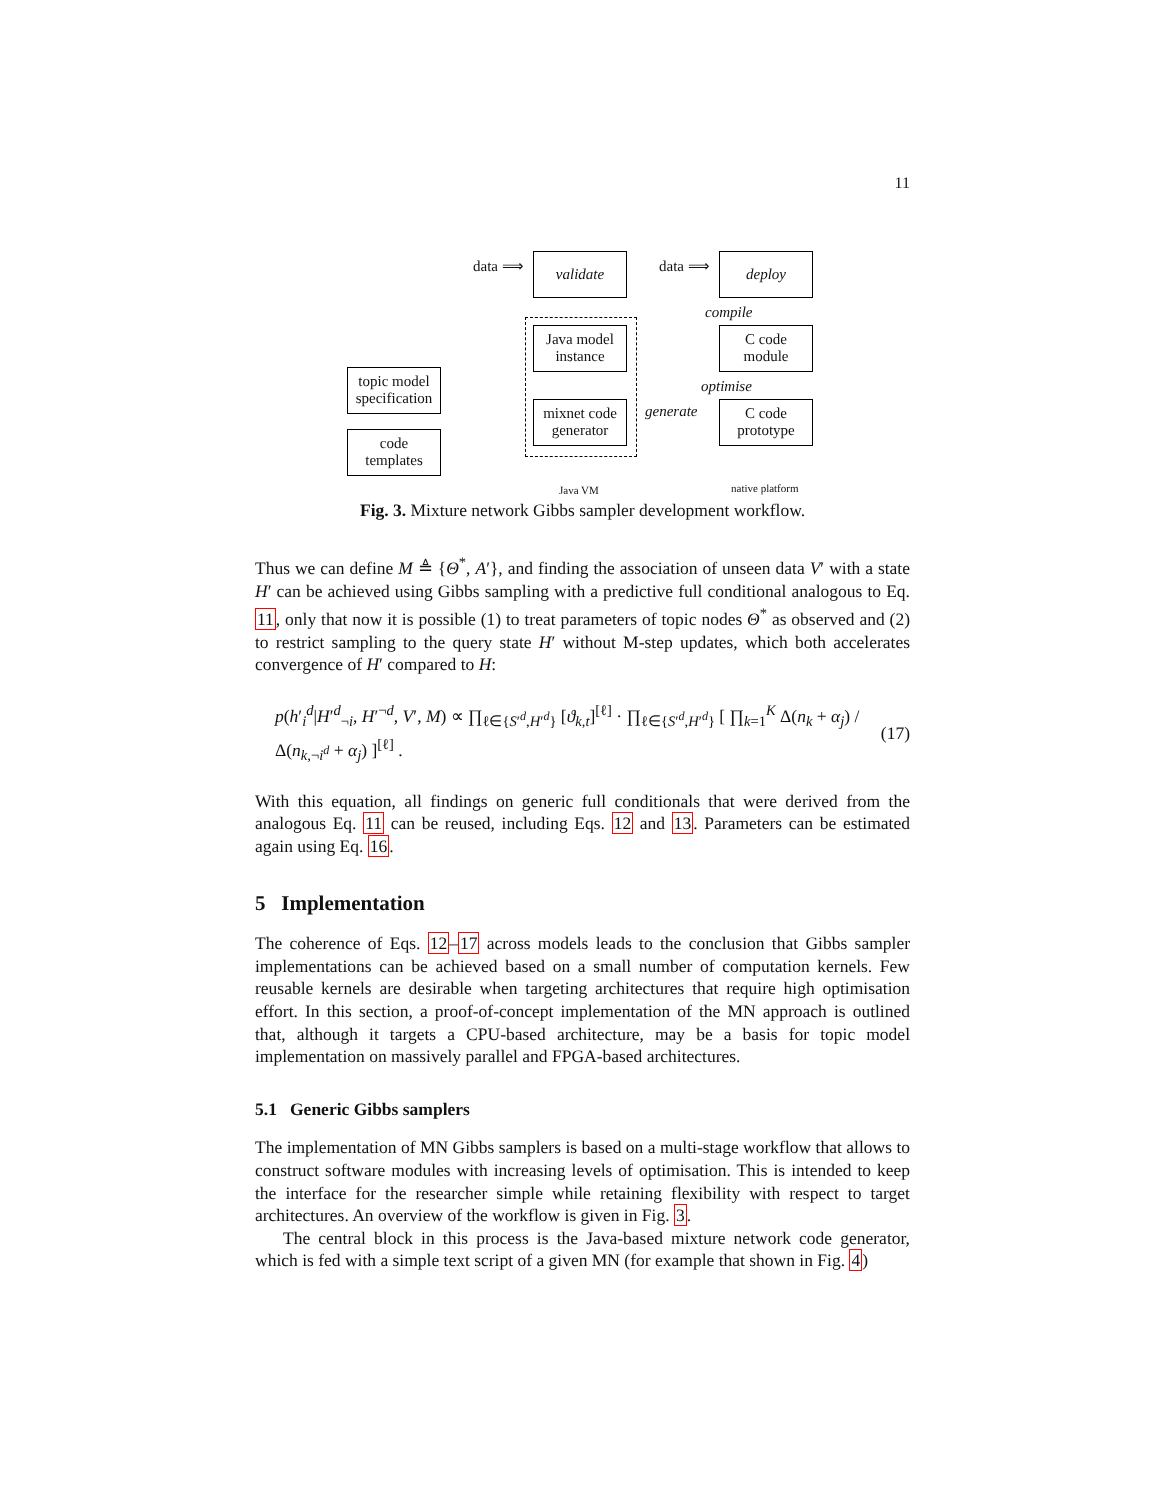11
data ⟹ validate data ⟹ deploy
Java model
instance
compile
C code
module
topic model
specification
optimise
mixnet code
generator
generate
C code
prototype
code
templates
Java VM native platform
Fig. 3. Mixture network Gibbs sampler development workflow.
Thus we can define M ≜ {Θ<sup>*</sup>, A′}, and finding the association of unseen data V′ with a state H′ can be achieved using Gibbs sampling with a predictive full conditional analogous to Eq. 11, only that now it is possible (1) to treat parameters of topic nodes Θ<sup>*</sup> as observed and (2) to restrict sampling to the query state H′ without M-step updates, which both accelerates convergence of H′ compared to H:
p(h′<sub>i</sub><sup>d</sup>|H′<sup>d</sup><sub>¬i</sub>, H′<sup>¬d</sup>, V′, M) ∝ ∏<sub>ℓ∈{S′<sup>d</sup>,H′<sup>d</sup>}</sub> [ϑ<sub>k,t</sub>]<sup>[ℓ]</sup> · ∏<sub>ℓ∈{S′<sup>d</sup>,H′<sup>d</sup>}</sub> [ ∏<sub>k=1</sub><sup>K</sup> Δ(n<sub>k</sub> + α<sub>j</sub>) / Δ(n<sub>k,¬i<sup>d</sup></sub> + α<sub>j</sub>) ]<sup>[ℓ]</sup> . (17)
With this equation, all findings on generic full conditionals that were derived from the analogous Eq. 11 can be reused, including Eqs. 12 and 13. Parameters can be estimated again using Eq. 16.
5 Implementation
The coherence of Eqs. 12–17 across models leads to the conclusion that Gibbs sampler implementations can be achieved based on a small number of computation kernels. Few reusable kernels are desirable when targeting architectures that require high optimisation effort. In this section, a proof-of-concept implementation of the MN approach is outlined that, although it targets a CPU-based architecture, may be a basis for topic model implementation on massively parallel and FPGA-based architectures.
5.1 Generic Gibbs samplers
The implementation of MN Gibbs samplers is based on a multi-stage workflow that allows to construct software modules with increasing levels of optimisation. This is intended to keep the interface for the researcher simple while retaining flexibility with respect to target architectures. An overview of the workflow is given in Fig. 3.
The central block in this process is the Java-based mixture network code generator, which is fed with a simple text script of a given MN (for example that shown in Fig. 4)